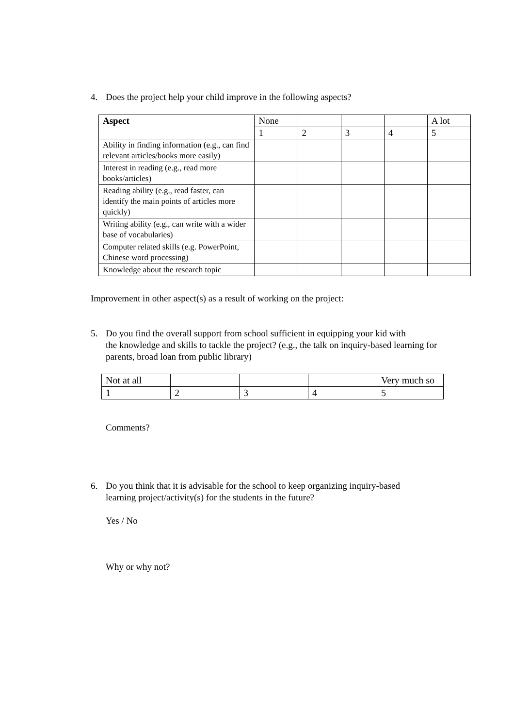4. Does the project help your child improve in the following aspects?
| Aspect | None | | | | A lot |
| | 1 | 2 | 3 | 4 | 5 |
| Ability in finding information (e.g., can find relevant articles/books more easily) | | | | | |
| Interest in reading (e.g., read more books/articles) | | | | | |
| Reading ability (e.g., read faster, can identify the main points of articles more quickly) | | | | | |
| Writing ability (e.g., can write with a wider base of vocabularies) | | | | | |
| Computer related skills (e.g. PowerPoint, Chinese word processing) | | | | | |
| Knowledge about the research topic | | | | | |
Improvement in other aspect(s) as a result of working on the project:
5. Do you find the overall support from school sufficient in equipping your kid with
the knowledge and skills to tackle the project? (e.g., the talk on inquiry-based learning for parents, broad loan from public library)
| Not at all | | | | Very much so |
| 1 | 2 | 3 | 4 | 5 |
Comments?
6. Do you think that it is advisable for the school to keep organizing inquiry-based
learning project/activity(s) for the students in the future?
Yes / No
Why or why not?